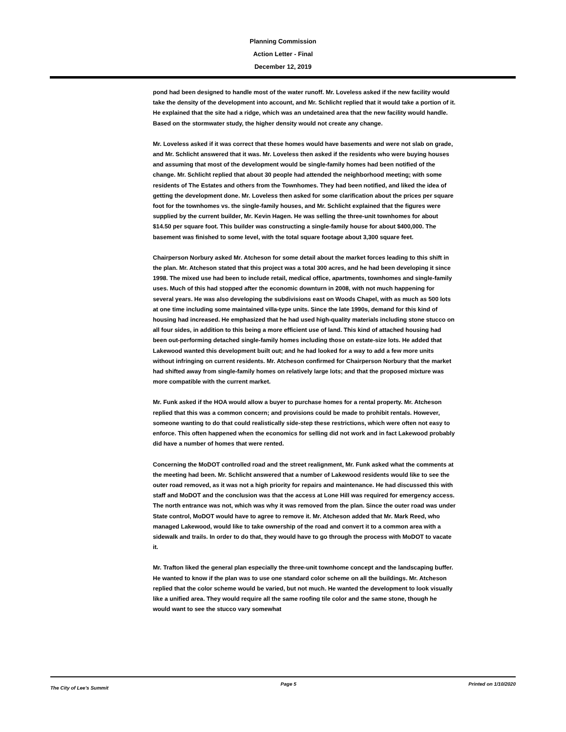Planning Commission
Action Letter - Final
December 12, 2019
pond had been designed to handle most of the water runoff. Mr. Loveless asked if the new facility would take the density of the development into account, and Mr. Schlicht replied that it would take a portion of it. He explained that the site had a ridge, which was an undetained area that the new facility would handle. Based on the stormwater study, the higher density would not create any change.
Mr. Loveless asked if it was correct that these homes would have basements and were not slab on grade, and Mr. Schlicht answered that it was. Mr. Loveless then asked if the residents who were buying houses and assuming that most of the development would be single-family homes had been notified of the change. Mr. Schlicht replied that about 30 people had attended the neighborhood meeting; with some residents of The Estates and others from the Townhomes. They had been notified, and liked the idea of getting the development done. Mr. Loveless then asked for some clarification about the prices per square foot for the townhomes vs. the single-family houses, and Mr. Schlicht explained that the figures were supplied by the current builder, Mr. Kevin Hagen. He was selling the three-unit townhomes for about $14.50 per square foot. This builder was constructing a single-family house for about $400,000. The basement was finished to some level, with the total square footage about 3,300 square feet.
Chairperson Norbury asked Mr. Atcheson for some detail about the market forces leading to this shift in the plan. Mr. Atcheson stated that this project was a total 300 acres, and he had been developing it since 1998. The mixed use had been to include retail, medical office, apartments, townhomes and single-family uses. Much of this had stopped after the economic downturn in 2008, with not much happening for several years. He was also developing the subdivisions east on Woods Chapel, with as much as 500 lots at one time including some maintained villa-type units. Since the late 1990s, demand for this kind of housing had increased. He emphasized that he had used high-quality materials including stone stucco on all four sides, in addition to this being a more efficient use of land. This kind of attached housing had been out-performing detached single-family homes including those on estate-size lots. He added that Lakewood wanted this development built out; and he had looked for a way to add a few more units without infringing on current residents. Mr. Atcheson confirmed for Chairperson Norbury that the market had shifted away from single-family homes on relatively large lots; and that the proposed mixture was more compatible with the current market.
Mr. Funk asked if the HOA would allow a buyer to purchase homes for a rental property. Mr. Atcheson replied that this was a common concern; and provisions could be made to prohibit rentals. However, someone wanting to do that could realistically side-step these restrictions, which were often not easy to enforce. This often happened when the economics for selling did not work and in fact Lakewood probably did have a number of homes that were rented.
Concerning the MoDOT controlled road and the street realignment, Mr. Funk asked what the comments at the meeting had been. Mr. Schlicht answered that a number of Lakewood residents would like to see the outer road removed, as it was not a high priority for repairs and maintenance. He had discussed this with staff and MoDOT and the conclusion was that the access at Lone Hill was required for emergency access. The north entrance was not, which was why it was removed from the plan. Since the outer road was under State control, MoDOT would have to agree to remove it. Mr. Atcheson added that Mr. Mark Reed, who managed Lakewood, would like to take ownership of the road and convert it to a common area with a sidewalk and trails. In order to do that, they would have to go through the process with MoDOT to vacate it.
Mr. Trafton liked the general plan especially the three-unit townhome concept and the landscaping buffer. He wanted to know if the plan was to use one standard color scheme on all the buildings. Mr. Atcheson replied that the color scheme would be varied, but not much. He wanted the development to look visually like a unified area. They would require all the same roofing tile color and the same stone, though he would want to see the stucco vary somewhat
The City of Lee's Summit Page 5 Printed on 1/10/2020